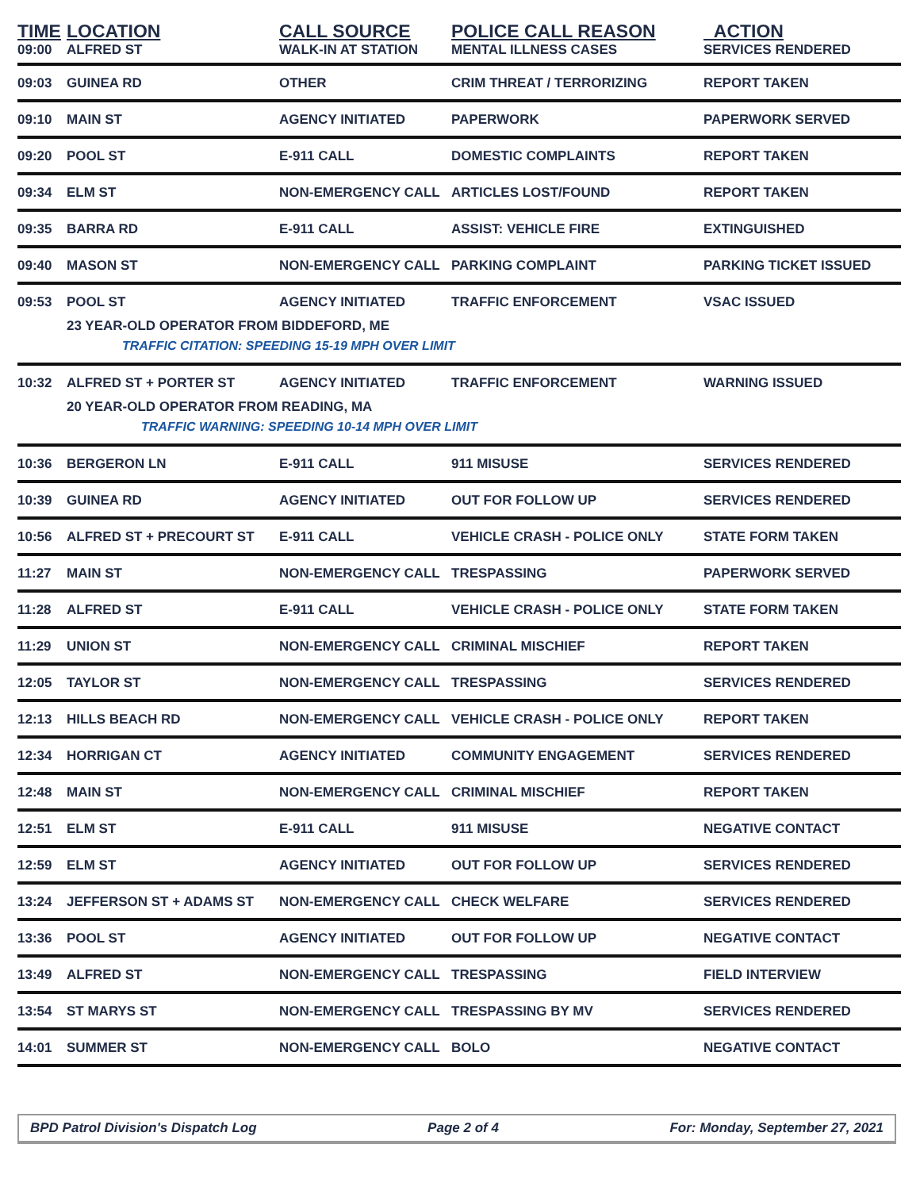| TIME | LOCATION | CALL SOURCE | POLICE CALL REASON | ACTION |
| --- | --- | --- | --- | --- |
| 09:00 | ALFRED ST | WALK-IN AT STATION | MENTAL ILLNESS CASES | SERVICES RENDERED |
| 09:03 | GUINEA RD | OTHER | CRIM THREAT / TERRORIZING | REPORT TAKEN |
| 09:10 | MAIN ST | AGENCY INITIATED | PAPERWORK | PAPERWORK SERVED |
| 09:20 | POOL ST | E-911 CALL | DOMESTIC COMPLAINTS | REPORT TAKEN |
| 09:34 | ELM ST | NON-EMERGENCY CALL | ARTICLES LOST/FOUND | REPORT TAKEN |
| 09:35 | BARRA RD | E-911 CALL | ASSIST: VEHICLE FIRE | EXTINGUISHED |
| 09:40 | MASON ST | NON-EMERGENCY CALL | PARKING COMPLAINT | PARKING TICKET ISSUED |
| 09:53 | POOL ST | AGENCY INITIATED | TRAFFIC ENFORCEMENT | VSAC ISSUED |
| | 23 YEAR-OLD OPERATOR FROM BIDDEFORD, ME | | | |
| | TRAFFIC CITATION: SPEEDING 15-19 MPH OVER LIMIT | | | |
| 10:32 | ALFRED ST + PORTER ST | AGENCY INITIATED | TRAFFIC ENFORCEMENT | WARNING ISSUED |
| | 20 YEAR-OLD OPERATOR FROM READING, MA | | | |
| | TRAFFIC WARNING: SPEEDING 10-14 MPH OVER LIMIT | | | |
| 10:36 | BERGERON LN | E-911 CALL | 911 MISUSE | SERVICES RENDERED |
| 10:39 | GUINEA RD | AGENCY INITIATED | OUT FOR FOLLOW UP | SERVICES RENDERED |
| 10:56 | ALFRED ST + PRECOURT ST | E-911 CALL | VEHICLE CRASH - POLICE ONLY | STATE FORM TAKEN |
| 11:27 | MAIN ST | NON-EMERGENCY CALL | TRESPASSING | PAPERWORK SERVED |
| 11:28 | ALFRED ST | E-911 CALL | VEHICLE CRASH - POLICE ONLY | STATE FORM TAKEN |
| 11:29 | UNION ST | NON-EMERGENCY CALL | CRIMINAL MISCHIEF | REPORT TAKEN |
| 12:05 | TAYLOR ST | NON-EMERGENCY CALL | TRESPASSING | SERVICES RENDERED |
| 12:13 | HILLS BEACH RD | NON-EMERGENCY CALL | VEHICLE CRASH - POLICE ONLY | REPORT TAKEN |
| 12:34 | HORRIGAN CT | AGENCY INITIATED | COMMUNITY ENGAGEMENT | SERVICES RENDERED |
| 12:48 | MAIN ST | NON-EMERGENCY CALL | CRIMINAL MISCHIEF | REPORT TAKEN |
| 12:51 | ELM ST | E-911 CALL | 911 MISUSE | NEGATIVE CONTACT |
| 12:59 | ELM ST | AGENCY INITIATED | OUT FOR FOLLOW UP | SERVICES RENDERED |
| 13:24 | JEFFERSON ST + ADAMS ST | NON-EMERGENCY CALL | CHECK WELFARE | SERVICES RENDERED |
| 13:36 | POOL ST | AGENCY INITIATED | OUT FOR FOLLOW UP | NEGATIVE CONTACT |
| 13:49 | ALFRED ST | NON-EMERGENCY CALL | TRESPASSING | FIELD INTERVIEW |
| 13:54 | ST MARYS ST | NON-EMERGENCY CALL | TRESPASSING BY MV | SERVICES RENDERED |
| 14:01 | SUMMER ST | NON-EMERGENCY CALL | BOLO | NEGATIVE CONTACT |
BPD Patrol Division's Dispatch Log Page 2 of 4 For: Monday, September 27, 2021